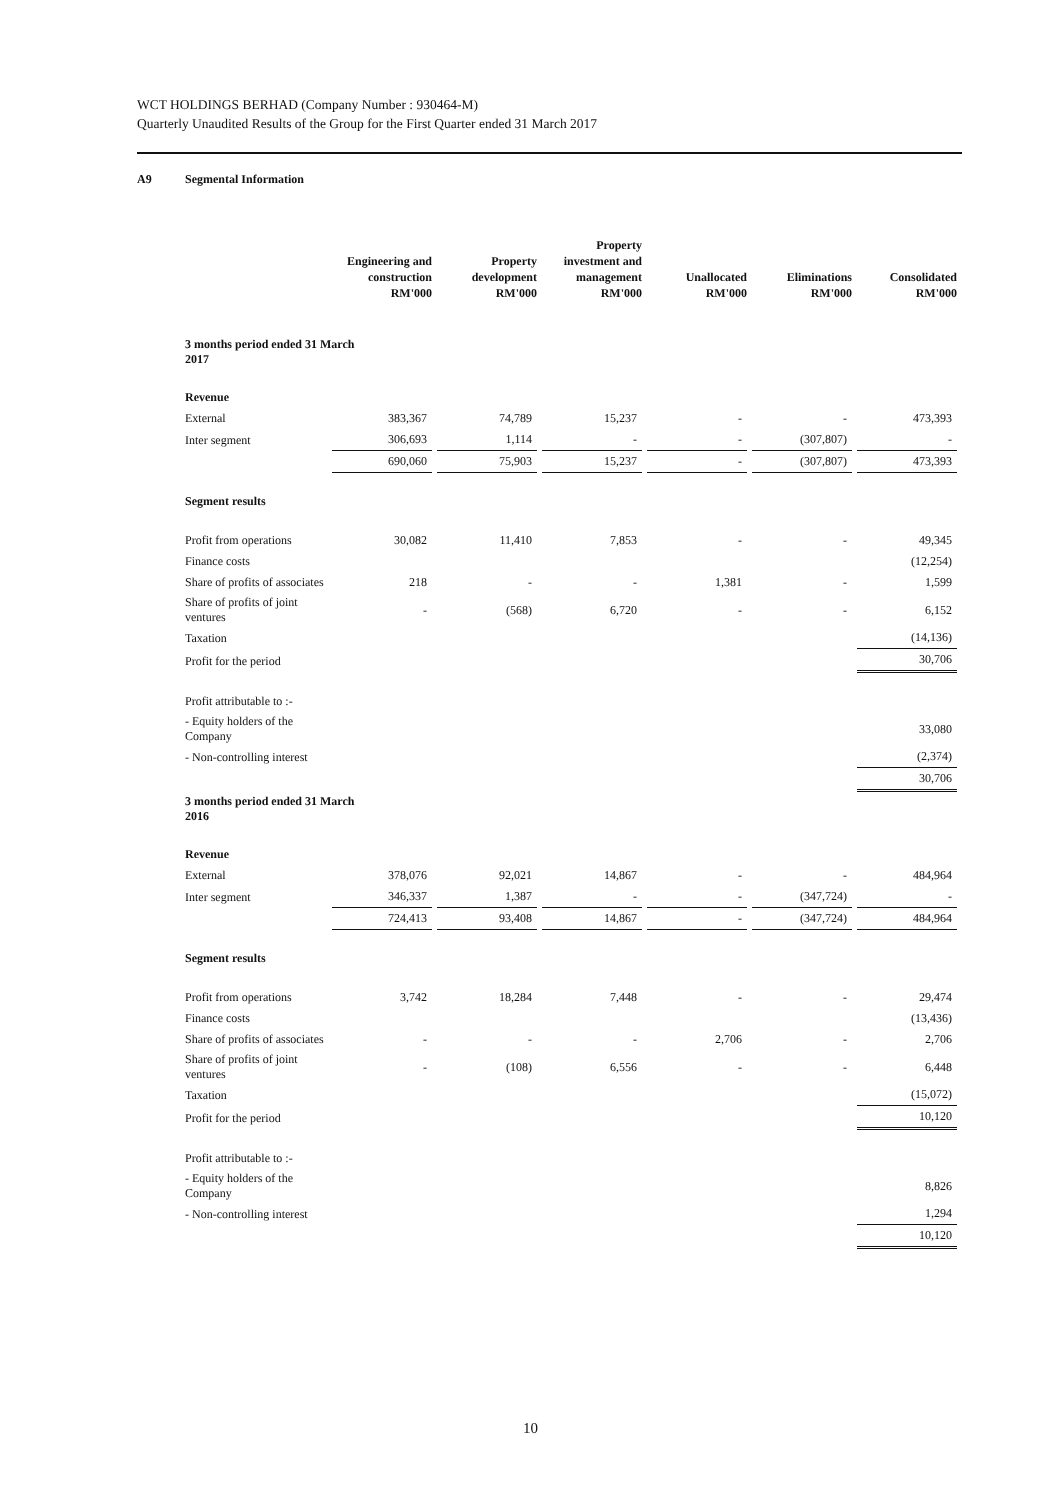WCT HOLDINGS BERHAD (Company Number : 930464-M)
Quarterly Unaudited Results of the Group for the First Quarter ended 31 March 2017
A9 Segmental Information
| | Engineering and construction RM'000 | Property development RM'000 | Property investment and management RM'000 | Unallocated RM'000 | Eliminations RM'000 | Consolidated RM'000 |
| --- | --- | --- | --- | --- | --- | --- |
| 3 months period ended 31 March 2017 | | | | | | |
| Revenue | | | | | | |
| External | 383,367 | 74,789 | 15,237 | - | - | 473,393 |
| Inter segment | 306,693 | 1,114 | - | - | (307,807) | - |
| | 690,060 | 75,903 | 15,237 | - | (307,807) | 473,393 |
| Segment results | | | | | | |
| Profit from operations | 30,082 | 11,410 | 7,853 | - | - | 49,345 |
| Finance costs | | | | | | (12,254) |
| Share of profits of associates | 218 | - | - | 1,381 | - | 1,599 |
| Share of profits of joint ventures | - | (568) | 6,720 | - | - | 6,152 |
| Taxation | | | | | | (14,136) |
| Profit for the period | | | | | | 30,706 |
| Profit attributable to :- | | | | | | |
| - Equity holders of the Company | | | | | | 33,080 |
| - Non-controlling interest | | | | | | (2,374) |
| | | | | | | 30,706 |
| 3 months period ended 31 March 2016 | | | | | | |
| Revenue | | | | | | |
| External | 378,076 | 92,021 | 14,867 | - | - | 484,964 |
| Inter segment | 346,337 | 1,387 | - | - | (347,724) | - |
| | 724,413 | 93,408 | 14,867 | - | (347,724) | 484,964 |
| Segment results | | | | | | |
| Profit from operations | 3,742 | 18,284 | 7,448 | - | - | 29,474 |
| Finance costs | | | | | | (13,436) |
| Share of profits of associates | - | - | - | 2,706 | - | 2,706 |
| Share of profits of joint ventures | - | (108) | 6,556 | - | - | 6,448 |
| Taxation | | | | | | (15,072) |
| Profit for the period | | | | | | 10,120 |
| Profit attributable to :- | | | | | | |
| - Equity holders of the Company | | | | | | 8,826 |
| - Non-controlling interest | | | | | | 1,294 |
| | | | | | | 10,120 |
10